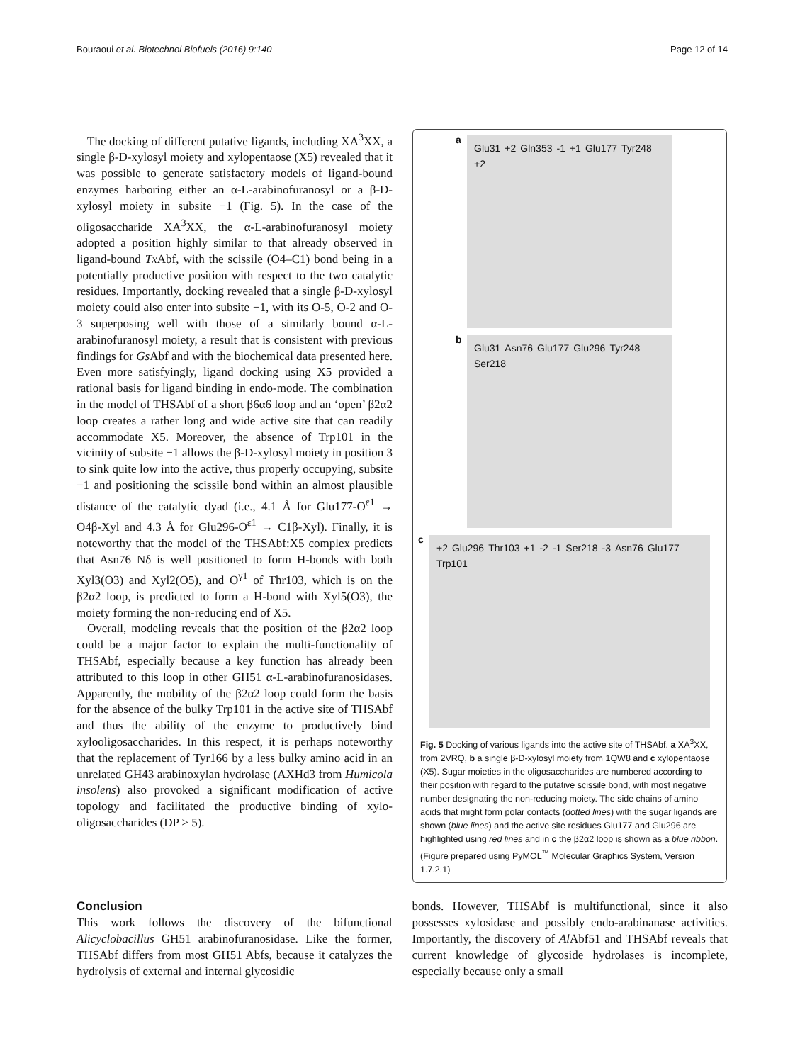Bouraoui et al. Biotechnol Biofuels (2016) 9:140 Page 12 of 14
The docking of different putative ligands, including XA<sup>3</sup>XX, a single β-D-xylosyl moiety and xylopentaose (X5) revealed that it was possible to generate satisfactory models of ligand-bound enzymes harboring either an α-L-arabinofuranosyl or a β-D-xylosyl moiety in subsite −1 (Fig. 5). In the case of the oligosaccharide XA<sup>3</sup>XX, the α-L-arabinofuranosyl moiety adopted a position highly similar to that already observed in ligand-bound Tx Abf, with the scissile (O4–C1) bond being in a potentially productive position with respect to the two catalytic residues. Importantly, docking revealed that a single β-D-xylosyl moiety could also enter into subsite −1, with its O-5, O-2 and O-3 superposing well with those of a similarly bound α-L-arabinofuranosyl moiety, a result that is consistent with previous findings for Gs Abf and with the biochemical data presented here. Even more satisfyingly, ligand docking using X5 provided a rational basis for ligand binding in endo-mode. The combination in the model of THSAbf of a short β6α6 loop and an ‘open’ β2α2 loop creates a rather long and wide active site that can readily accommodate X5. Moreover, the absence of Trp101 in the vicinity of subsite −1 allows the β-D-xylosyl moiety in position 3 to sink quite low into the active, thus properly occupying, subsite −1 and positioning the scissile bond within an almost plausible distance of the catalytic dyad (i.e., 4.1 Å for Glu177-O<sup>ε1</sup> → O4β-Xyl and 4.3 Å for Glu296-O<sup>ε1</sup> → C1β-Xyl). Finally, it is noteworthy that the model of the THSAbf:X5 complex predicts that Asn76 Nδ is well positioned to form H-bonds with both Xyl3(O3) and Xyl2(O5), and O<sup>γ1</sup> of Thr103, which is on the β2α2 loop, is predicted to form a H-bond with Xyl5(O3), the moiety forming the non-reducing end of X5.
Overall, modeling reveals that the position of the β2α2 loop could be a major factor to explain the multi-functionality of THSAbf, especially because a key function has already been attributed to this loop in other GH51 α-L-arabinofuranosidases. Apparently, the mobility of the β2α2 loop could form the basis for the absence of the bulky Trp101 in the active site of THSAbf and thus the ability of the enzyme to productively bind xylooligosaccharides. In this respect, it is perhaps noteworthy that the replacement of Tyr166 by a less bulky amino acid in an unrelated GH43 arabinoxylan hydrolase (AXHd3 from Humicola insolens) also provoked a significant modification of active topology and facilitated the productive binding of xylo-oligosaccharides (DP ≥ 5).
a
Glu31 +2 Gln353 -1 +1 Glu177 Tyr248 +2
b
Glu31 Asn76 Glu177 Glu296 Tyr248 Ser218
c
+2 Glu296 Thr103 +1 -2 -1 Ser218 -3 Asn76 Glu177 Trp101
Fig. 5 Docking of various ligands into the active site of THSAbf. a XA<sup>3</sup>XX, from 2VRQ, b a single β-D-xylosyl moiety from 1QW8 and c xylopentaose (X5). Sugar moieties in the oligosaccharides are numbered according to their position with regard to the putative scissile bond, with most negative number designating the non-reducing moiety. The side chains of amino acids that might form polar contacts (dotted lines) with the sugar ligands are shown (blue lines) and the active site residues Glu177 and Glu296 are highlighted using red lines and in c the β2α2 loop is shown as a blue ribbon. (Figure prepared using PyMOL<sup>™</sup> Molecular Graphics System, Version 1.7.2.1)
Conclusion
This work follows the discovery of the bifunctional Alicyclobacillus GH51 arabinofuranosidase. Like the former, THSAbf differs from most GH51 Abfs, because it catalyzes the hydrolysis of external and internal glycosidic
bonds. However, THSAbf is multifunctional, since it also possesses xylosidase and possibly endo-arabinanase activities. Importantly, the discovery of Al Abf51 and THSAbf reveals that current knowledge of glycoside hydrolases is incomplete, especially because only a small